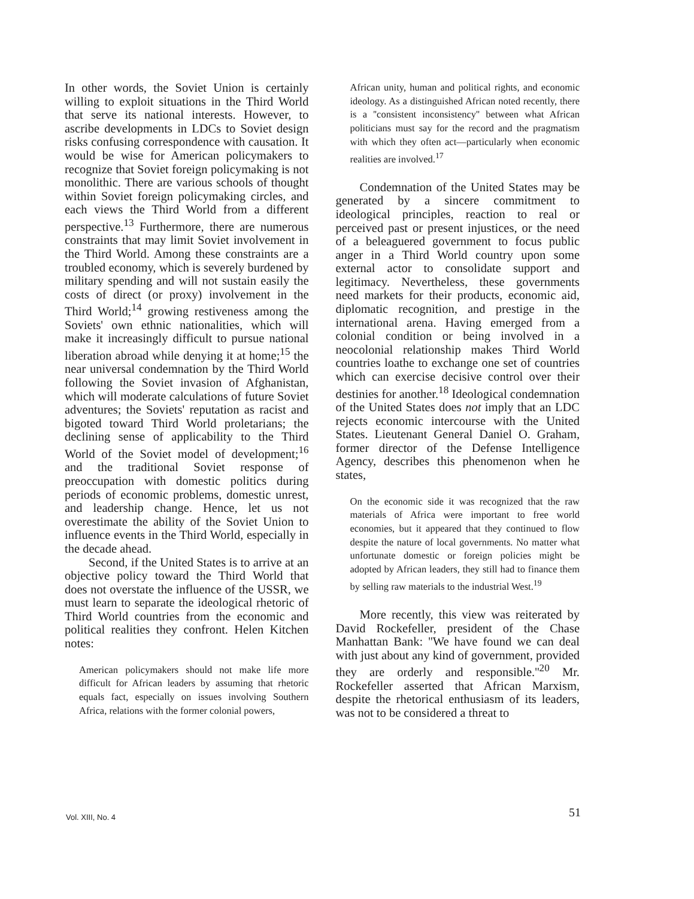In other words, the Soviet Union is certainly willing to exploit situations in the Third World that serve its national interests. However, to ascribe developments in LDCs to Soviet design risks confusing correspondence with causation. It would be wise for American policymakers to recognize that Soviet foreign policymaking is not monolithic. There are various schools of thought within Soviet foreign policymaking circles, and each views the Third World from a different perspective.<sup>13</sup> Furthermore, there are numerous constraints that may limit Soviet involvement in the Third World. Among these constraints are a troubled economy, which is severely burdened by military spending and will not sustain easily the costs of direct (or proxy) involvement in the Third World;<sup>14</sup> growing restiveness among the Soviets' own ethnic nationalities, which will make it increasingly difficult to pursue national liberation abroad while denying it at home;<sup>15</sup> the near universal condemnation by the Third World following the Soviet invasion of Afghanistan, which will moderate calculations of future Soviet adventures; the Soviets' reputation as racist and bigoted toward Third World proletarians; the declining sense of applicability to the Third World of the Soviet model of development;<sup>16</sup> and the traditional Soviet response of preoccupation with domestic politics during periods of economic problems, domestic unrest, and leadership change. Hence, let us not overestimate the ability of the Soviet Union to influence events in the Third World, especially in the decade ahead.
Second, if the United States is to arrive at an objective policy toward the Third World that does not overstate the influence of the USSR, we must learn to separate the ideological rhetoric of Third World countries from the economic and political realities they confront. Helen Kitchen notes:
American policymakers should not make life more difficult for African leaders by assuming that rhetoric equals fact, especially on issues involving Southern Africa, relations with the former colonial powers,
African unity, human and political rights, and economic ideology. As a distinguished African noted recently, there is a ''consistent inconsistency'' between what African politicians must say for the record and the pragmatism with which they often act—particularly when economic realities are involved.<sup>17</sup>
Condemnation of the United States may be generated by a sincere commitment to ideological principles, reaction to real or perceived past or present injustices, or the need of a beleaguered government to focus public anger in a Third World country upon some external actor to consolidate support and legitimacy. Nevertheless, these governments need markets for their products, economic aid, diplomatic recognition, and prestige in the international arena. Having emerged from a colonial condition or being involved in a neocolonial relationship makes Third World countries loathe to exchange one set of countries which can exercise decisive control over their destinies for another.<sup>18</sup> Ideological condemnation of the United States does not imply that an LDC rejects economic intercourse with the United States. Lieutenant General Daniel O. Graham, former director of the Defense Intelligence Agency, describes this phenomenon when he states,
On the economic side it was recognized that the raw materials of Africa were important to free world economies, but it appeared that they continued to flow despite the nature of local governments. No matter what unfortunate domestic or foreign policies might be adopted by African leaders, they still had to finance them by selling raw materials to the industrial West.<sup>19</sup>
More recently, this view was reiterated by David Rockefeller, president of the Chase Manhattan Bank: ''We have found we can deal with just about any kind of government, provided they are orderly and responsible.''<sup>20</sup> Mr. Rockefeller asserted that African Marxism, despite the rhetorical enthusiasm of its leaders, was not to be considered a threat to
Vol. XIII, No. 4 51